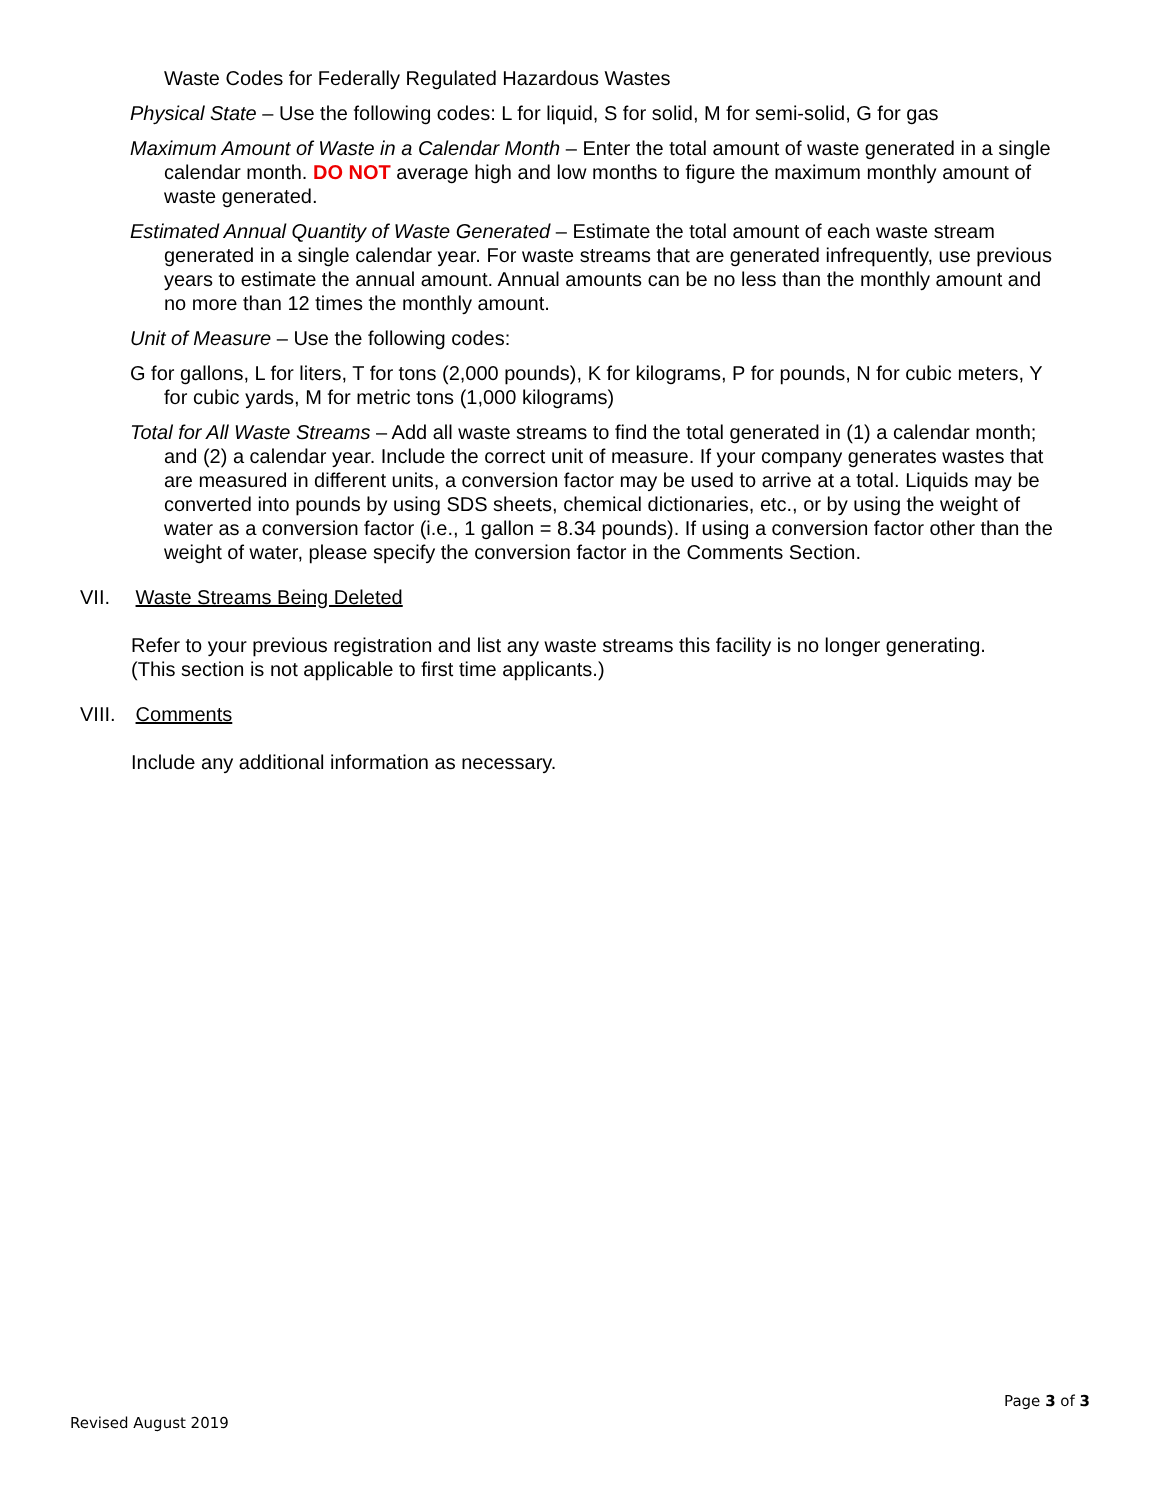Waste Codes for Federally Regulated Hazardous Wastes
Physical State – Use the following codes: L for liquid, S for solid, M for semi-solid, G for gas
Maximum Amount of Waste in a Calendar Month – Enter the total amount of waste generated in a single calendar month. DO NOT average high and low months to figure the maximum monthly amount of waste generated.
Estimated Annual Quantity of Waste Generated – Estimate the total amount of each waste stream generated in a single calendar year. For waste streams that are generated infrequently, use previous years to estimate the annual amount. Annual amounts can be no less than the monthly amount and no more than 12 times the monthly amount.
Unit of Measure – Use the following codes:
G for gallons, L for liters, T for tons (2,000 pounds), K for kilograms, P for pounds, N for cubic meters, Y for cubic yards, M for metric tons (1,000 kilograms)
Total for All Waste Streams – Add all waste streams to find the total generated in (1) a calendar month; and (2) a calendar year. Include the correct unit of measure. If your company generates wastes that are measured in different units, a conversion factor may be used to arrive at a total. Liquids may be converted into pounds by using SDS sheets, chemical dictionaries, etc., or by using the weight of water as a conversion factor (i.e., 1 gallon = 8.34 pounds). If using a conversion factor other than the weight of water, please specify the conversion factor in the Comments Section.
VII. Waste Streams Being Deleted
Refer to your previous registration and list any waste streams this facility is no longer generating. (This section is not applicable to first time applicants.)
VIII. Comments
Include any additional information as necessary.
Page 3 of 3
Revised August 2019